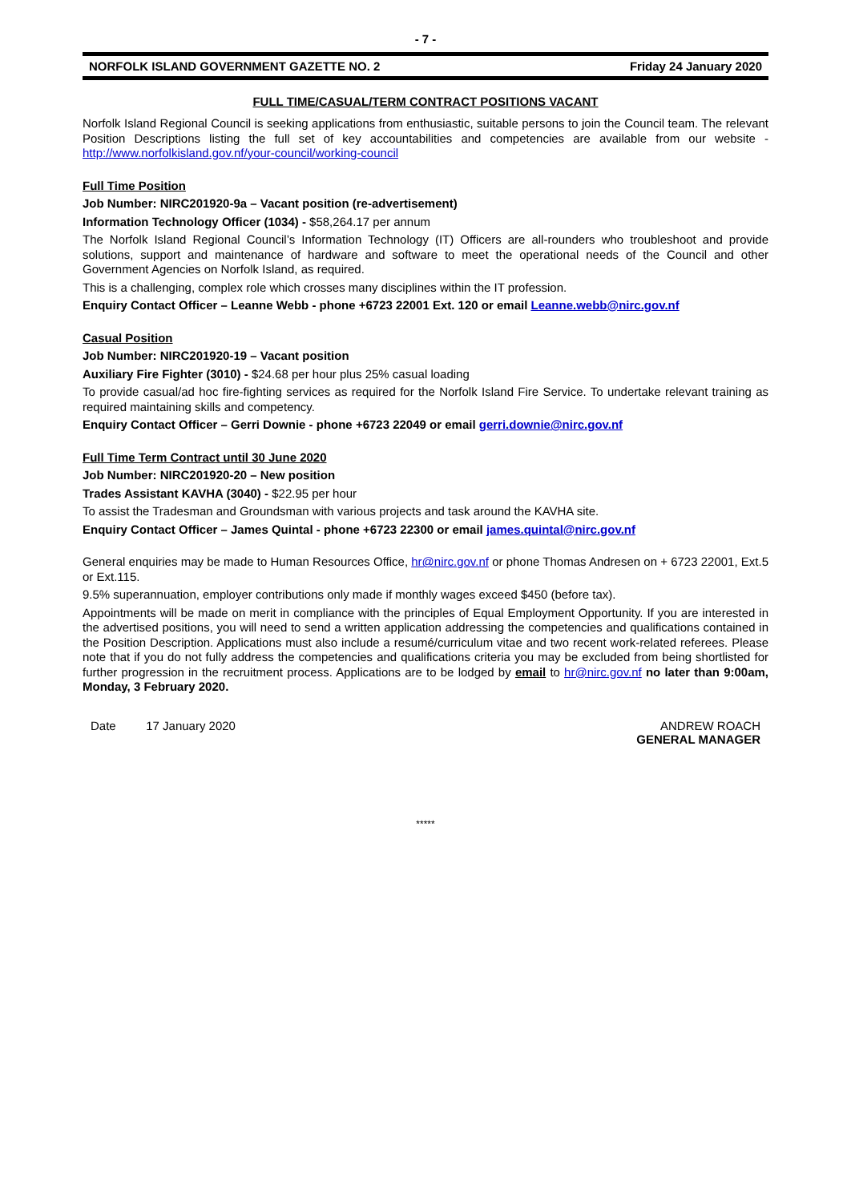- 7 -
NORFOLK ISLAND GOVERNMENT GAZETTE NO. 2 Friday 24 January 2020
FULL TIME/CASUAL/TERM CONTRACT POSITIONS VACANT
Norfolk Island Regional Council is seeking applications from enthusiastic, suitable persons to join the Council team. The relevant Position Descriptions listing the full set of key accountabilities and competencies are available from our website - http://www.norfolkisland.gov.nf/your-council/working-council
Full Time Position
Job Number: NIRC201920-9a – Vacant position (re-advertisement)
Information Technology Officer (1034) - $58,264.17 per annum
The Norfolk Island Regional Council’s Information Technology (IT) Officers are all-rounders who troubleshoot and provide solutions, support and maintenance of hardware and software to meet the operational needs of the Council and other Government Agencies on Norfolk Island, as required.
This is a challenging, complex role which crosses many disciplines within the IT profession.
Enquiry Contact Officer – Leanne Webb - phone +6723 22001 Ext. 120 or email Leanne.webb@nirc.gov.nf
Casual Position
Job Number: NIRC201920-19 – Vacant position
Auxiliary Fire Fighter (3010) - $24.68 per hour plus 25% casual loading
To provide casual/ad hoc fire-fighting services as required for the Norfolk Island Fire Service. To undertake relevant training as required maintaining skills and competency.
Enquiry Contact Officer – Gerri Downie - phone +6723 22049 or email gerri.downie@nirc.gov.nf
Full Time Term Contract until 30 June 2020
Job Number: NIRC201920-20 – New position
Trades Assistant KAVHA (3040) - $22.95 per hour
To assist the Tradesman and Groundsman with various projects and task around the KAVHA site.
Enquiry Contact Officer – James Quintal - phone +6723 22300 or email james.quintal@nirc.gov.nf
General enquiries may be made to Human Resources Office, hr@nirc.gov.nf or phone Thomas Andresen on + 6723 22001, Ext.5 or Ext.115.
9.5% superannuation, employer contributions only made if monthly wages exceed $450 (before tax).
Appointments will be made on merit in compliance with the principles of Equal Employment Opportunity. If you are interested in the advertised positions, you will need to send a written application addressing the competencies and qualifications contained in the Position Description. Applications must also include a resumé/curriculum vitae and two recent work-related referees. Please note that if you do not fully address the competencies and qualifications criteria you may be excluded from being shortlisted for further progression in the recruitment process. Applications are to be lodged by email to hr@nirc.gov.nf no later than 9:00am, Monday, 3 February 2020.
Date 17 January 2020 ANDREW ROACH
GENERAL MANAGER
*****